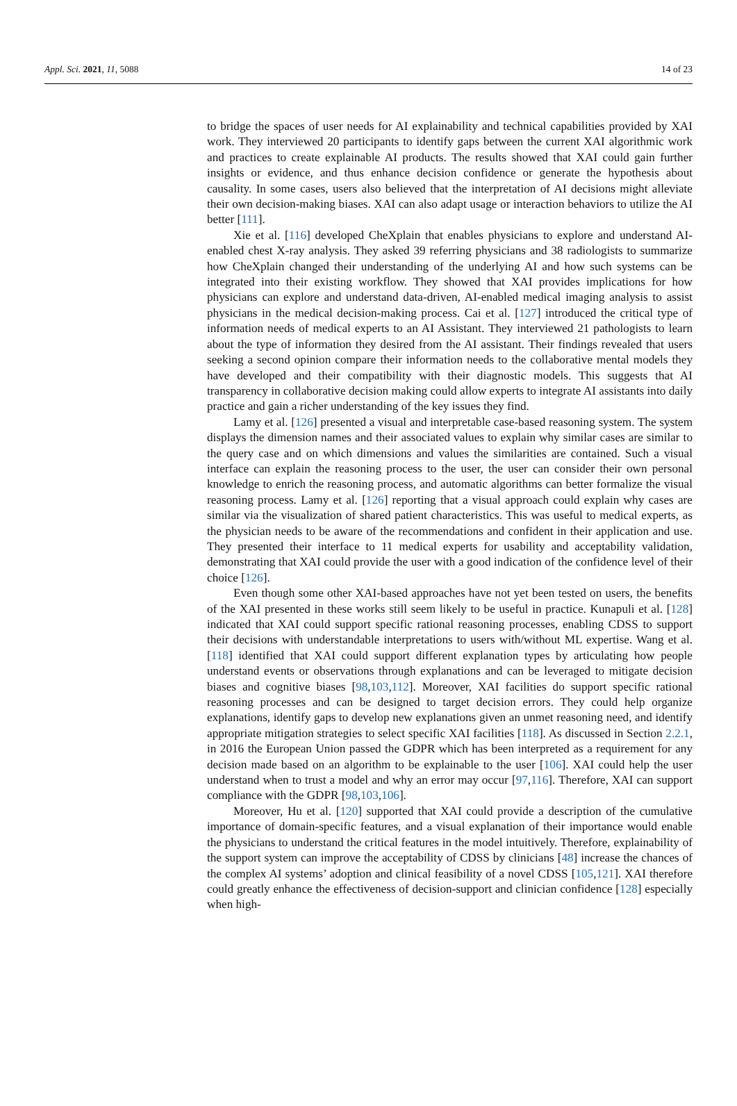Appl. Sci. 2021, 11, 5088 14 of 23
to bridge the spaces of user needs for AI explainability and technical capabilities provided by XAI work. They interviewed 20 participants to identify gaps between the current XAI algorithmic work and practices to create explainable AI products. The results showed that XAI could gain further insights or evidence, and thus enhance decision confidence or generate the hypothesis about causality. In some cases, users also believed that the interpretation of AI decisions might alleviate their own decision-making biases. XAI can also adapt usage or interaction behaviors to utilize the AI better [111].
Xie et al. [116] developed CheXplain that enables physicians to explore and understand AI-enabled chest X-ray analysis. They asked 39 referring physicians and 38 radiologists to summarize how CheXplain changed their understanding of the underlying AI and how such systems can be integrated into their existing workflow. They showed that XAI provides implications for how physicians can explore and understand data-driven, AI-enabled medical imaging analysis to assist physicians in the medical decision-making process. Cai et al. [127] introduced the critical type of information needs of medical experts to an AI Assistant. They interviewed 21 pathologists to learn about the type of information they desired from the AI assistant. Their findings revealed that users seeking a second opinion compare their information needs to the collaborative mental models they have developed and their compatibility with their diagnostic models. This suggests that AI transparency in collaborative decision making could allow experts to integrate AI assistants into daily practice and gain a richer understanding of the key issues they find.
Lamy et al. [126] presented a visual and interpretable case-based reasoning system. The system displays the dimension names and their associated values to explain why similar cases are similar to the query case and on which dimensions and values the similarities are contained. Such a visual interface can explain the reasoning process to the user, the user can consider their own personal knowledge to enrich the reasoning process, and automatic algorithms can better formalize the visual reasoning process. Lamy et al. [126] reporting that a visual approach could explain why cases are similar via the visualization of shared patient characteristics. This was useful to medical experts, as the physician needs to be aware of the recommendations and confident in their application and use. They presented their interface to 11 medical experts for usability and acceptability validation, demonstrating that XAI could provide the user with a good indication of the confidence level of their choice [126].
Even though some other XAI-based approaches have not yet been tested on users, the benefits of the XAI presented in these works still seem likely to be useful in practice. Kunapuli et al. [128] indicated that XAI could support specific rational reasoning processes, enabling CDSS to support their decisions with understandable interpretations to users with/without ML expertise. Wang et al. [118] identified that XAI could support different explanation types by articulating how people understand events or observations through explanations and can be leveraged to mitigate decision biases and cognitive biases [98,103,112]. Moreover, XAI facilities do support specific rational reasoning processes and can be designed to target decision errors. They could help organize explanations, identify gaps to develop new explanations given an unmet reasoning need, and identify appropriate mitigation strategies to select specific XAI facilities [118]. As discussed in Section 2.2.1, in 2016 the European Union passed the GDPR which has been interpreted as a requirement for any decision made based on an algorithm to be explainable to the user [106]. XAI could help the user understand when to trust a model and why an error may occur [97,116]. Therefore, XAI can support compliance with the GDPR [98,103,106].
Moreover, Hu et al. [120] supported that XAI could provide a description of the cumulative importance of domain-specific features, and a visual explanation of their importance would enable the physicians to understand the critical features in the model intuitively. Therefore, explainability of the support system can improve the acceptability of CDSS by clinicians [48] increase the chances of the complex AI systems’ adoption and clinical feasibility of a novel CDSS [105,121]. XAI therefore could greatly enhance the effectiveness of decision-support and clinician confidence [128] especially when high-